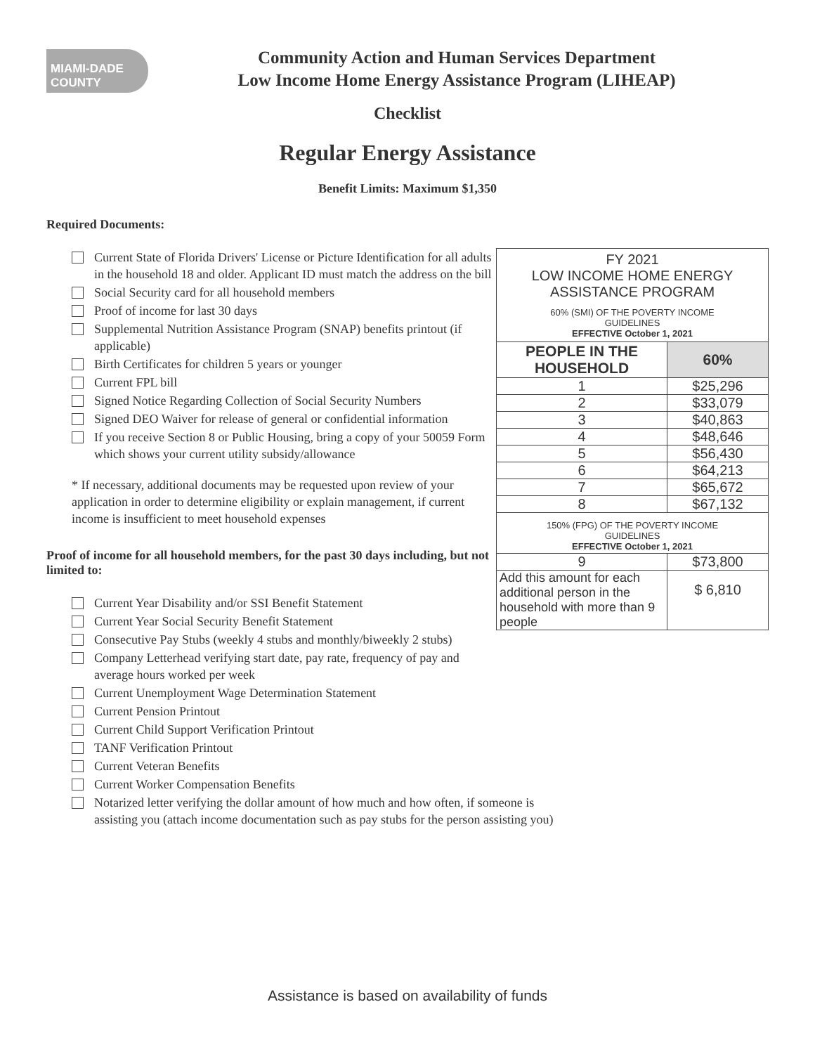MIAMI-DADE COUNTY
Community Action and Human Services Department
Low Income Home Energy Assistance Program (LIHEAP)
Checklist
Regular Energy Assistance
Benefit Limits: Maximum $1,350
Required Documents:
Current State of Florida Drivers' License or Picture Identification for all adults in the household 18 and older. Applicant ID must match the address on the bill
Social Security card for all household members
Proof of income for last 30 days
Supplemental Nutrition Assistance Program (SNAP) benefits printout (if applicable)
Birth Certificates for children 5 years or younger
Current FPL bill
Signed Notice Regarding Collection of Social Security Numbers
Signed DEO Waiver for release of general or confidential information
If you receive Section 8 or Public Housing, bring a copy of your 50059 Form which shows your current utility subsidy/allowance
* If necessary, additional documents may be requested upon review of your application in order to determine eligibility or explain management, if current income is insufficient to meet household expenses
Proof of income for all household members, for the past 30 days including, but not limited to:
Current Year Disability and/or SSI Benefit Statement
Current Year Social Security Benefit Statement
Consecutive Pay Stubs (weekly 4 stubs and monthly/biweekly 2 stubs)
Company Letterhead verifying start date, pay rate, frequency of pay and average hours worked per week
Current Unemployment Wage Determination Statement
Current Pension Printout
Current Child Support Verification Printout
TANF Verification Printout
Current Veteran Benefits
Current Worker Compensation Benefits
Notarized letter verifying the dollar amount of how much and how often, if someone is assisting you (attach income documentation such as pay stubs for the person assisting you)
| FY 2021 LOW INCOME HOME ENERGY ASSISTANCE PROGRAM 60% (SMI) OF THE POVERTY INCOME GUIDELINES EFFECTIVE October 1, 2021 | |
| PEOPLE IN THE HOUSEHOLD | 60% |
| 1 | $25,296 |
| 2 | $33,079 |
| 3 | $40,863 |
| 4 | $48,646 |
| 5 | $56,430 |
| 6 | $64,213 |
| 7 | $65,672 |
| 8 | $67,132 |
| 150% (FPG) OF THE POVERTY INCOME GUIDELINES EFFECTIVE October 1, 2021 | |
| 9 | $73,800 |
| Add this amount for each additional person in the household with more than 9 people | $ 6,810 |
Assistance is based on availability of funds